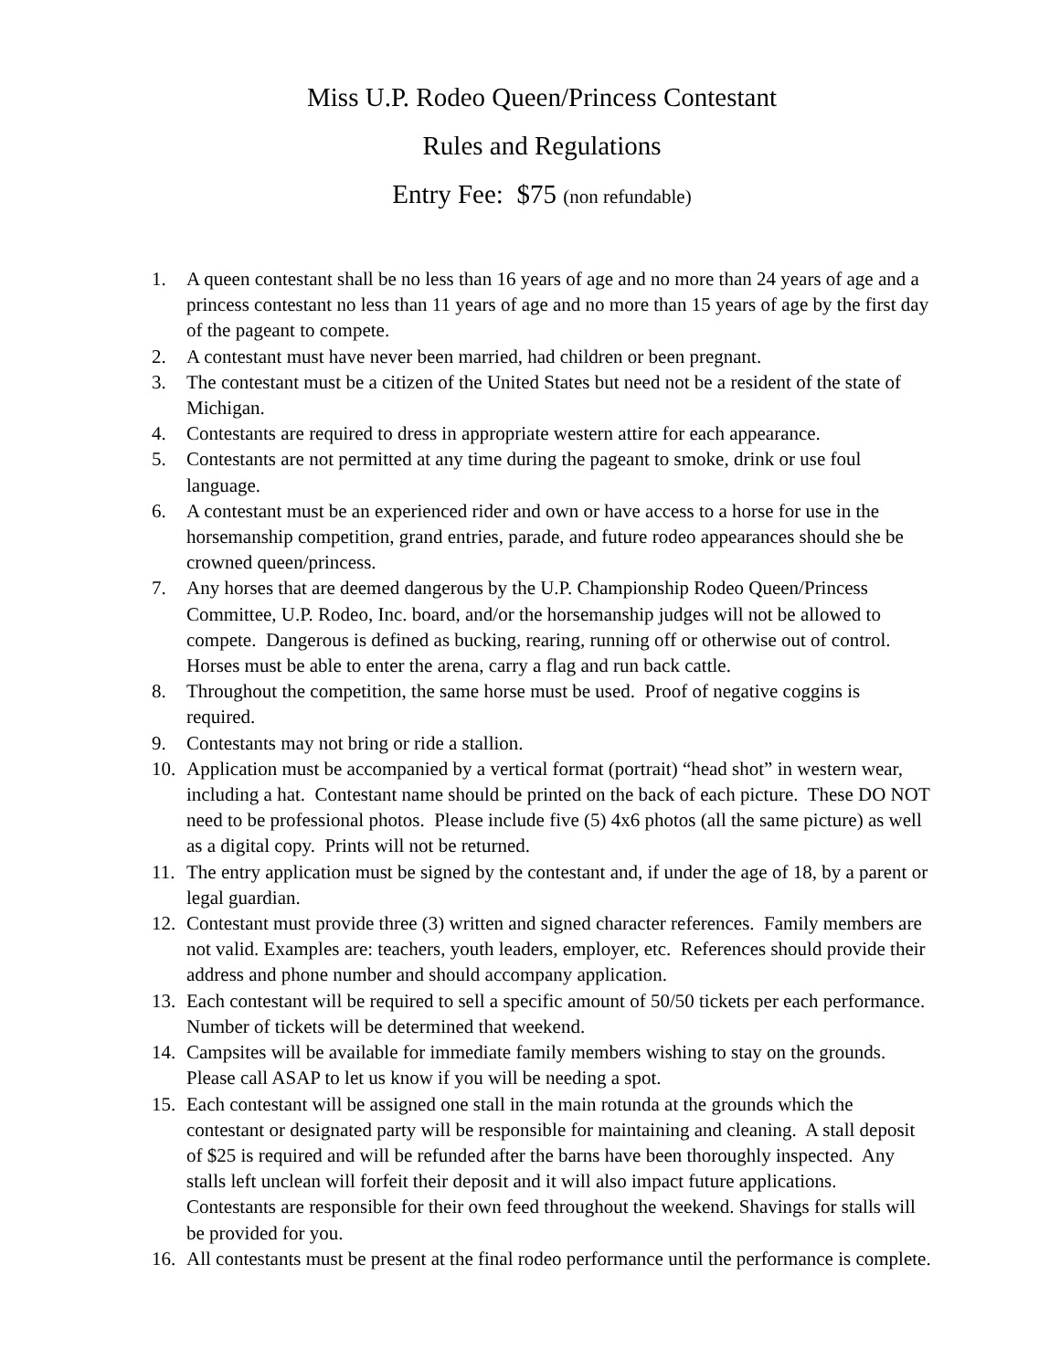Miss U.P. Rodeo Queen/Princess Contestant
Rules and Regulations
Entry Fee: $75 (non refundable)
1. A queen contestant shall be no less than 16 years of age and no more than 24 years of age and a princess contestant no less than 11 years of age and no more than 15 years of age by the first day of the pageant to compete.
2. A contestant must have never been married, had children or been pregnant.
3. The contestant must be a citizen of the United States but need not be a resident of the state of Michigan.
4. Contestants are required to dress in appropriate western attire for each appearance.
5. Contestants are not permitted at any time during the pageant to smoke, drink or use foul language.
6. A contestant must be an experienced rider and own or have access to a horse for use in the horsemanship competition, grand entries, parade, and future rodeo appearances should she be crowned queen/princess.
7. Any horses that are deemed dangerous by the U.P. Championship Rodeo Queen/Princess Committee, U.P. Rodeo, Inc. board, and/or the horsemanship judges will not be allowed to compete. Dangerous is defined as bucking, rearing, running off or otherwise out of control. Horses must be able to enter the arena, carry a flag and run back cattle.
8. Throughout the competition, the same horse must be used. Proof of negative coggins is required.
9. Contestants may not bring or ride a stallion.
10. Application must be accompanied by a vertical format (portrait) “head shot” in western wear, including a hat. Contestant name should be printed on the back of each picture. These DO NOT need to be professional photos. Please include five (5) 4x6 photos (all the same picture) as well as a digital copy. Prints will not be returned.
11. The entry application must be signed by the contestant and, if under the age of 18, by a parent or legal guardian.
12. Contestant must provide three (3) written and signed character references. Family members are not valid. Examples are: teachers, youth leaders, employer, etc. References should provide their address and phone number and should accompany application.
13. Each contestant will be required to sell a specific amount of 50/50 tickets per each performance. Number of tickets will be determined that weekend.
14. Campsites will be available for immediate family members wishing to stay on the grounds. Please call ASAP to let us know if you will be needing a spot.
15. Each contestant will be assigned one stall in the main rotunda at the grounds which the contestant or designated party will be responsible for maintaining and cleaning. A stall deposit of $25 is required and will be refunded after the barns have been thoroughly inspected. Any stalls left unclean will forfeit their deposit and it will also impact future applications. Contestants are responsible for their own feed throughout the weekend. Shavings for stalls will be provided for you.
16. All contestants must be present at the final rodeo performance until the performance is complete.